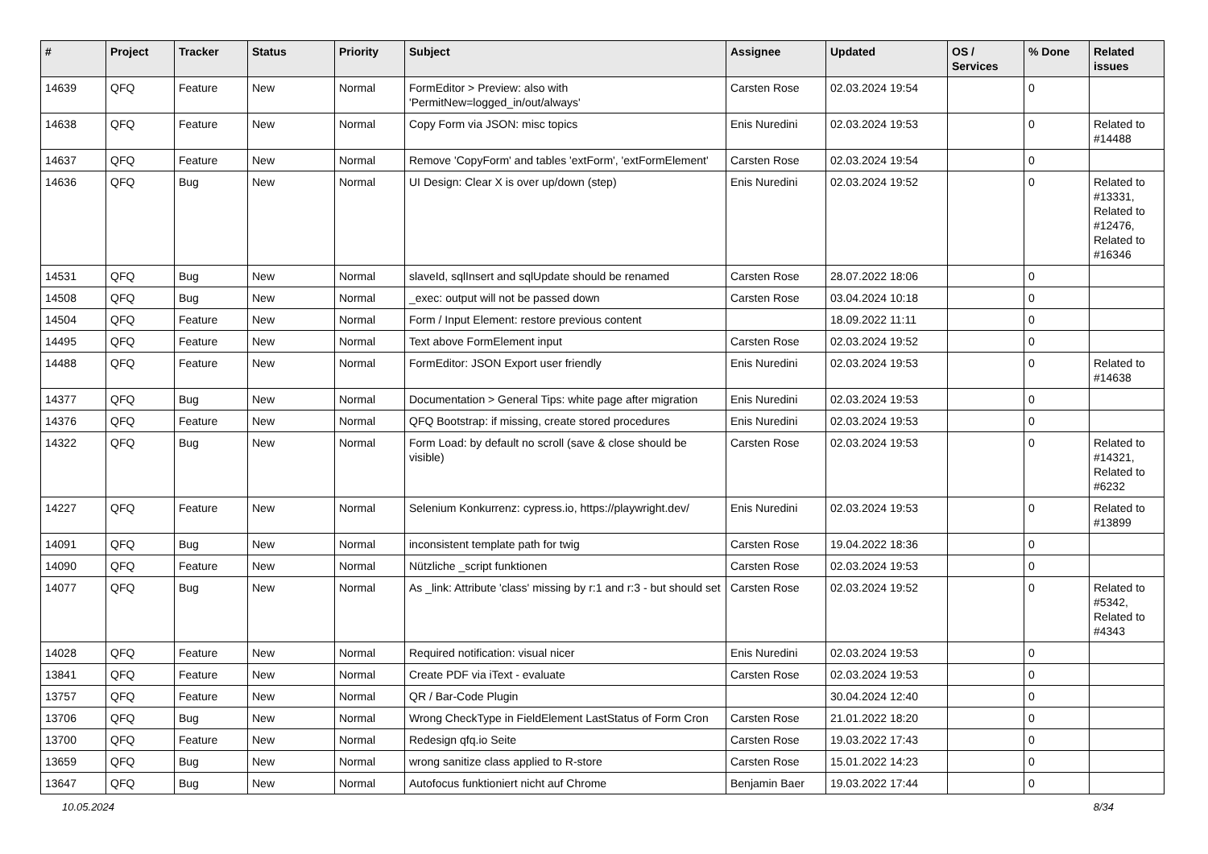| # | Project | Tracker | Status | Priority | Subject | Assignee | Updated | OS / Services | % Done | Related issues |
| --- | --- | --- | --- | --- | --- | --- | --- | --- | --- | --- |
| 14639 | QFQ | Feature | New | Normal | FormEditor > Preview: also with 'PermitNew=logged_in/out/always' | Carsten Rose | 02.03.2024 19:54 | | 0 | |
| 14638 | QFQ | Feature | New | Normal | Copy Form via JSON: misc topics | Enis Nuredini | 02.03.2024 19:53 | | 0 | Related to #14488 |
| 14637 | QFQ | Feature | New | Normal | Remove 'CopyForm' and tables 'extForm', 'extFormElement' | Carsten Rose | 02.03.2024 19:54 | | 0 | |
| 14636 | QFQ | Bug | New | Normal | UI Design: Clear X is over up/down (step) | Enis Nuredini | 02.03.2024 19:52 | | 0 | Related to #13331, Related to #12476, Related to #16346 |
| 14531 | QFQ | Bug | New | Normal | slaveId, sqlInsert and sqlUpdate should be renamed | Carsten Rose | 28.07.2022 18:06 | | 0 | |
| 14508 | QFQ | Bug | New | Normal | _exec: output will not be passed down | Carsten Rose | 03.04.2024 10:18 | | 0 | |
| 14504 | QFQ | Feature | New | Normal | Form / Input Element: restore previous content | | 18.09.2022 11:11 | | 0 | |
| 14495 | QFQ | Feature | New | Normal | Text above FormElement input | Carsten Rose | 02.03.2024 19:52 | | 0 | |
| 14488 | QFQ | Feature | New | Normal | FormEditor: JSON Export user friendly | Enis Nuredini | 02.03.2024 19:53 | | 0 | Related to #14638 |
| 14377 | QFQ | Bug | New | Normal | Documentation > General Tips: white page after migration | Enis Nuredini | 02.03.2024 19:53 | | 0 | |
| 14376 | QFQ | Feature | New | Normal | QFQ Bootstrap: if missing, create stored procedures | Enis Nuredini | 02.03.2024 19:53 | | 0 | |
| 14322 | QFQ | Bug | New | Normal | Form Load: by default no scroll (save & close should be visible) | Carsten Rose | 02.03.2024 19:53 | | 0 | Related to #14321, Related to #6232 |
| 14227 | QFQ | Feature | New | Normal | Selenium Konkurrenz: cypress.io, https://playwright.dev/ | Enis Nuredini | 02.03.2024 19:53 | | 0 | Related to #13899 |
| 14091 | QFQ | Bug | New | Normal | inconsistent template path for twig | Carsten Rose | 19.04.2022 18:36 | | 0 | |
| 14090 | QFQ | Feature | New | Normal | Nützliche _script funktionen | Carsten Rose | 02.03.2024 19:53 | | 0 | |
| 14077 | QFQ | Bug | New | Normal | As _link: Attribute 'class' missing by r:1 and r:3 - but should set | Carsten Rose | 02.03.2024 19:52 | | 0 | Related to #5342, Related to #4343 |
| 14028 | QFQ | Feature | New | Normal | Required notification: visual nicer | Enis Nuredini | 02.03.2024 19:53 | | 0 | |
| 13841 | QFQ | Feature | New | Normal | Create PDF via iText - evaluate | Carsten Rose | 02.03.2024 19:53 | | 0 | |
| 13757 | QFQ | Feature | New | Normal | QR / Bar-Code Plugin | | 30.04.2024 12:40 | | 0 | |
| 13706 | QFQ | Bug | New | Normal | Wrong CheckType in FieldElement LastStatus of Form Cron | Carsten Rose | 21.01.2022 18:20 | | 0 | |
| 13700 | QFQ | Feature | New | Normal | Redesign qfq.io Seite | Carsten Rose | 19.03.2022 17:43 | | 0 | |
| 13659 | QFQ | Bug | New | Normal | wrong sanitize class applied to R-store | Carsten Rose | 15.01.2022 14:23 | | 0 | |
| 13647 | QFQ | Bug | New | Normal | Autofocus funktioniert nicht auf Chrome | Benjamin Baer | 19.03.2022 17:44 | | 0 | |
10.05.2024 8/34